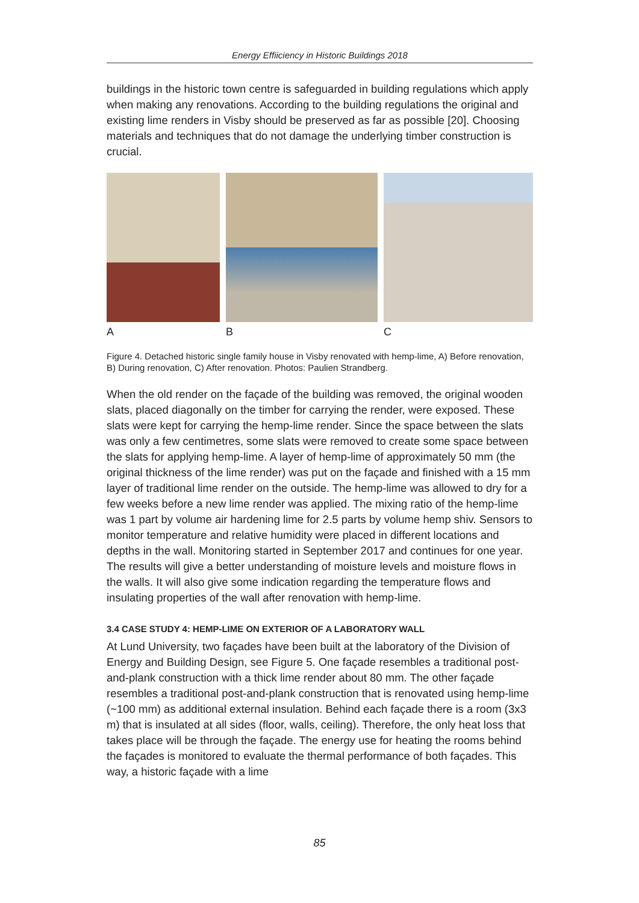Energy Effiiciency in Historic Buildings 2018
buildings in the historic town centre is safeguarded in building regulations which apply when making any renovations. According to the building regulations the original and existing lime renders in Visby should be preserved as far as possible [20]. Choosing materials and techniques that do not damage the underlying timber construction is crucial.
A B C
Figure 4. Detached historic single family house in Visby renovated with hemp-lime, A) Before renovation, B) During renovation, C) After renovation. Photos: Paulien Strandberg.
When the old render on the façade of the building was removed, the original wooden slats, placed diagonally on the timber for carrying the render, were exposed. These slats were kept for carrying the hemp-lime render. Since the space between the slats was only a few centimetres, some slats were removed to create some space between the slats for applying hemp-lime. A layer of hemp-lime of approximately 50 mm (the original thickness of the lime render) was put on the façade and finished with a 15 mm layer of traditional lime render on the outside. The hemp-lime was allowed to dry for a few weeks before a new lime render was applied. The mixing ratio of the hemp-lime was 1 part by volume air hardening lime for 2.5 parts by volume hemp shiv. Sensors to monitor temperature and relative humidity were placed in different locations and depths in the wall. Monitoring started in September 2017 and continues for one year. The results will give a better understanding of moisture levels and moisture flows in the walls. It will also give some indication regarding the temperature flows and insulating properties of the wall after renovation with hemp-lime.
3.4 CASE STUDY 4: HEMP-LIME ON EXTERIOR OF A LABORATORY WALL
At Lund University, two façades have been built at the laboratory of the Division of Energy and Building Design, see Figure 5. One façade resembles a traditional post-and-plank construction with a thick lime render about 80 mm. The other façade resembles a traditional post-and-plank construction that is renovated using hemp-lime (~100 mm) as additional external insulation. Behind each façade there is a room (3x3 m) that is insulated at all sides (floor, walls, ceiling). Therefore, the only heat loss that takes place will be through the façade. The energy use for heating the rooms behind the façades is monitored to evaluate the thermal performance of both façades. This way, a historic façade with a lime
85